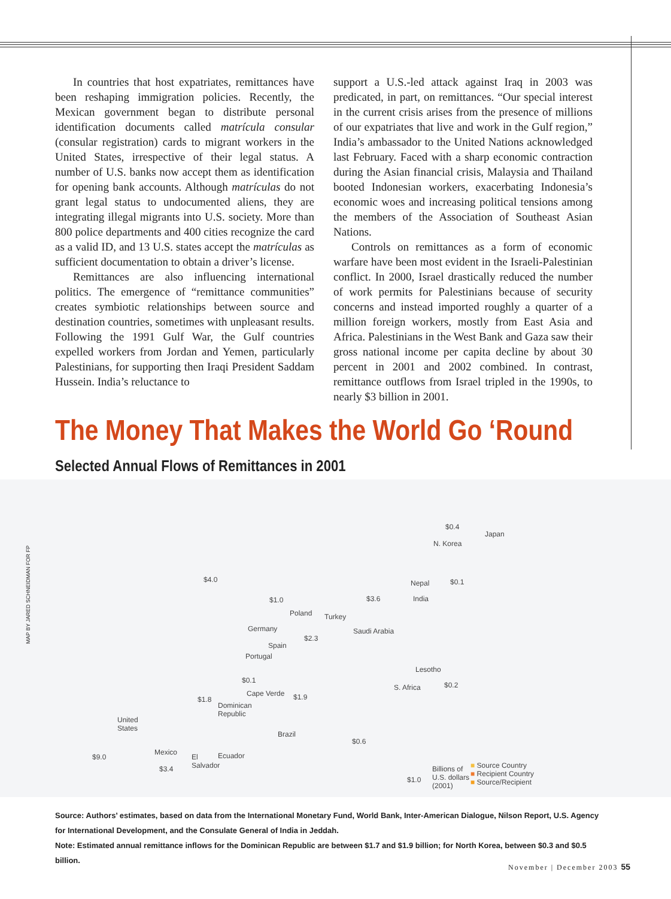In countries that host expatriates, remittances have been reshaping immigration policies. Recently, the Mexican government began to distribute personal identification documents called matrícula consular (consular registration) cards to migrant workers in the United States, irrespective of their legal status. A number of U.S. banks now accept them as identification for opening bank accounts. Although matrículas do not grant legal status to undocumented aliens, they are integrating illegal migrants into U.S. society. More than 800 police departments and 400 cities recognize the card as a valid ID, and 13 U.S. states accept the matrículas as sufficient documentation to obtain a driver’s license.
Remittances are also influencing international politics. The emergence of “remittance communities” creates symbiotic relationships between source and destination countries, sometimes with unpleasant results. Following the 1991 Gulf War, the Gulf countries expelled workers from Jordan and Yemen, particularly Palestinians, for supporting then Iraqi President Saddam Hussein. India’s reluctance to
support a U.S.-led attack against Iraq in 2003 was predicated, in part, on remittances. “Our special interest in the current crisis arises from the presence of millions of our expatriates that live and work in the Gulf region,” India’s ambassador to the United Nations acknowledged last February. Faced with a sharp economic contraction during the Asian financial crisis, Malaysia and Thailand booted Indonesian workers, exacerbating Indonesia’s economic woes and increasing political tensions among the members of the Association of Southeast Asian Nations.
Controls on remittances as a form of economic warfare have been most evident in the Israeli-Palestinian conflict. In 2000, Israel drastically reduced the number of work permits for Palestinians because of security concerns and instead imported roughly a quarter of a million foreign workers, mostly from East Asia and Africa. Palestinians in the West Bank and Gaza saw their gross national income per capita decline by about 30 percent in 2001 and 2002 combined. In contrast, remittance outflows from Israel tripled in the 1990s, to nearly $3 billion in 2001.
The Money That Makes the World Go ‘Round
Selected Annual Flows of Remittances in 2001
Japan
N. Korea
Nepal
India
Poland Turkey
Germany Saudi Arabia
Spain
Portugal
Lesotho
Cape Verde
S. Africa
Dominican
Republic
United
States
Brazil
Mexico
El
Salvador
Ecuador
$4.0
$1.0 $3.6
$0.1
$0.4
$2.3
$0.1
$1.8 $1.9
$0.2
$0.6
$9.0
$3.4
$1.0
Billions of
U.S. dollars
(2001)
■ Source Country
■ Recipient Country
■ Source/Recipient
MAP BY JARED SCHNEIDMAN FOR FP
Source: Authors’ estimates, based on data from the International Monetary Fund, World Bank, Inter-American Dialogue, Nilson Report, U.S. Agency for International Development, and the Consulate General of India in Jeddah.
Note: Estimated annual remittance inflows for the Dominican Republic are between $1.7 and $1.9 billion; for North Korea, between $0.3 and $0.5 billion.
November | December 2003 55